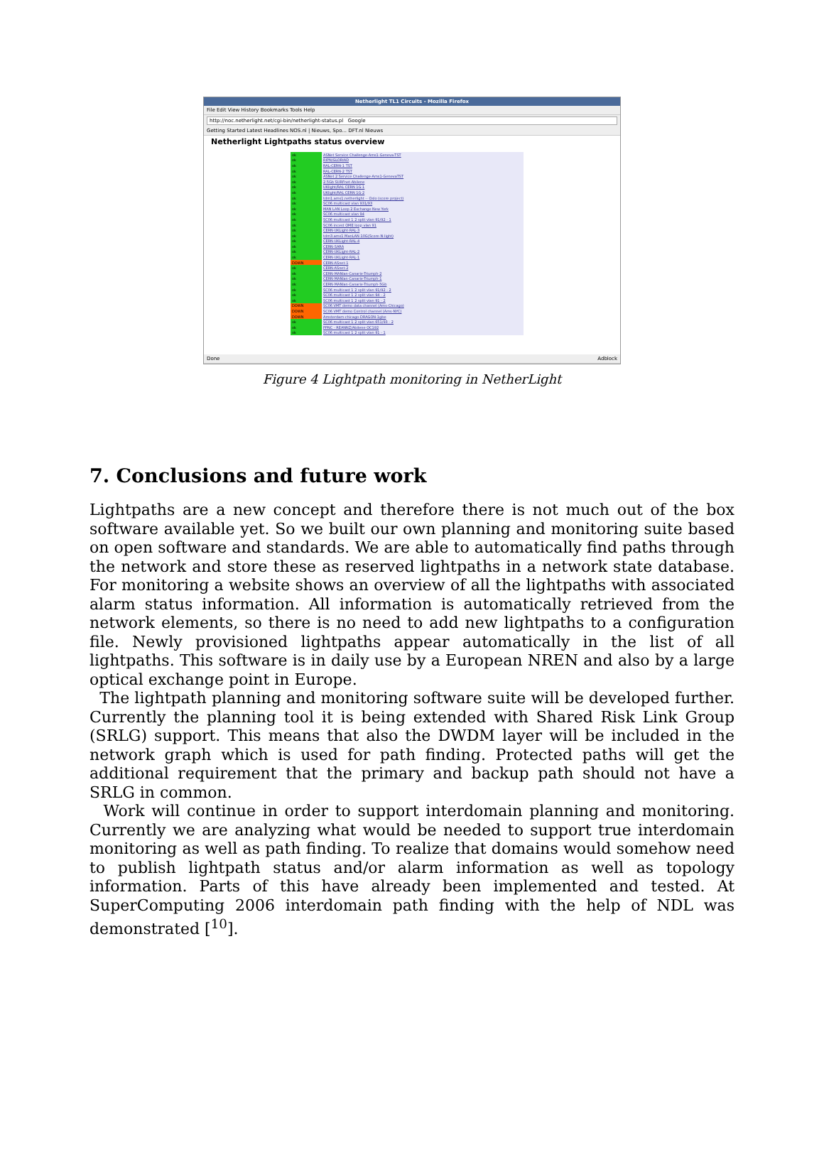Netherlight TL1 Circuits - Mozilla Firefox
File Edit View History Bookmarks Tools Help
http://noc.netherlight.net/cgi-bin/netherlight-status.pl Google
Getting Started Latest Headlines NOS.nl | Nieuws, Spo... DFT.nl Nieuws
Netherlight Lightpaths status overview
| ok | ASNet Service Challenge-Ams1-Geneva-TST |
| ok | RIPN/GLORIAD |
| ok | RAL-CERN-1 TST |
| ok | RAL-CERN-2 TST |
| ok | ASNet 2 Service Challenge-Ams1-GenevaTST |
| ok | 2.5Gb SURFnet-Abilene |
| ok | UKlight/RAL CERN 1G-1 |
| ok | UKlight/RAL CERN 1G-2 |
| ok | tdm1.ams1.netherlight -- Oslo (score project) |
| ok | SC06 multicast vlan 931/93 |
| ok | MAN LAN Loop 2 Exchange New York |
| ok | SC06 multicast vlan 94 |
| ok | SC06 multicast 1 2 split vlan 91/92 - 1 |
| ok | SC06 incest OME loop vlan 91 |
| ok | CERN-UKLight-RAL-3 |
| ok | tdm3.ams1 ManLAN-10G(Score-N-light) |
| ok | CERN-UKLight-RAL-4 |
| ok | CERN-SARA |
| ok | CERN-UKLight-RAL-2 |
| ok | CERN-UKLight-RAL-1 |
| DOWN | CERN-ASnet-1 |
| ok | CERN-ASnet-2 |
| ok | CERN-MANlan-Canarie-Triumph-2 |
| ok | CERN-MANlan-Canarie-Triumph-1 |
| ok | CERN-MANlan-Canarie-Triumph-5Gb |
| ok | SC06 multicast 1 2 split vlan 91/92 - 2 |
| ok | SC06 multicast 1 2 split vlan 94 - 2 |
| ok | SC06 multicast 1 2 split vlan 91 - 2 |
| DOWN | SC06 VMT demo data channel (Ams-Chicago) |
| DOWN | SC06 VMT demo Control channel (Ams-NYC) |
| DOWN | Amsterdam-chicago-DRAGON-1gbe |
| ok | SC06 multicast 1 2 split vlan 651/93 - 2 |
| ok | PPNC - REANNZ/Abilene OC192 |
| ok | SC06 multicast 1 2 split vlan 91 - 1 |
Done Adblock
Figure 4 Lightpath monitoring in NetherLight
7. Conclusions and future work
Lightpaths are a new concept and therefore there is not much out of the box software available yet. So we built our own planning and monitoring suite based on open software and standards. We are able to automatically find paths through the network and store these as reserved lightpaths in a network state database. For monitoring a website shows an overview of all the lightpaths with associated alarm status information. All information is automatically retrieved from the network elements, so there is no need to add new lightpaths to a configuration file. Newly provisioned lightpaths appear automatically in the list of all lightpaths. This software is in daily use by a European NREN and also by a large optical exchange point in Europe.
The lightpath planning and monitoring software suite will be developed further. Currently the planning tool it is being extended with Shared Risk Link Group (SRLG) support. This means that also the DWDM layer will be included in the network graph which is used for path finding. Protected paths will get the additional requirement that the primary and backup path should not have a SRLG in common.
Work will continue in order to support interdomain planning and monitoring. Currently we are analyzing what would be needed to support true interdomain monitoring as well as path finding. To realize that domains would somehow need to publish lightpath status and/or alarm information as well as topology information. Parts of this have already been implemented and tested. At SuperComputing 2006 interdomain path finding with the help of NDL was demonstrated [<sup>10</sup>].